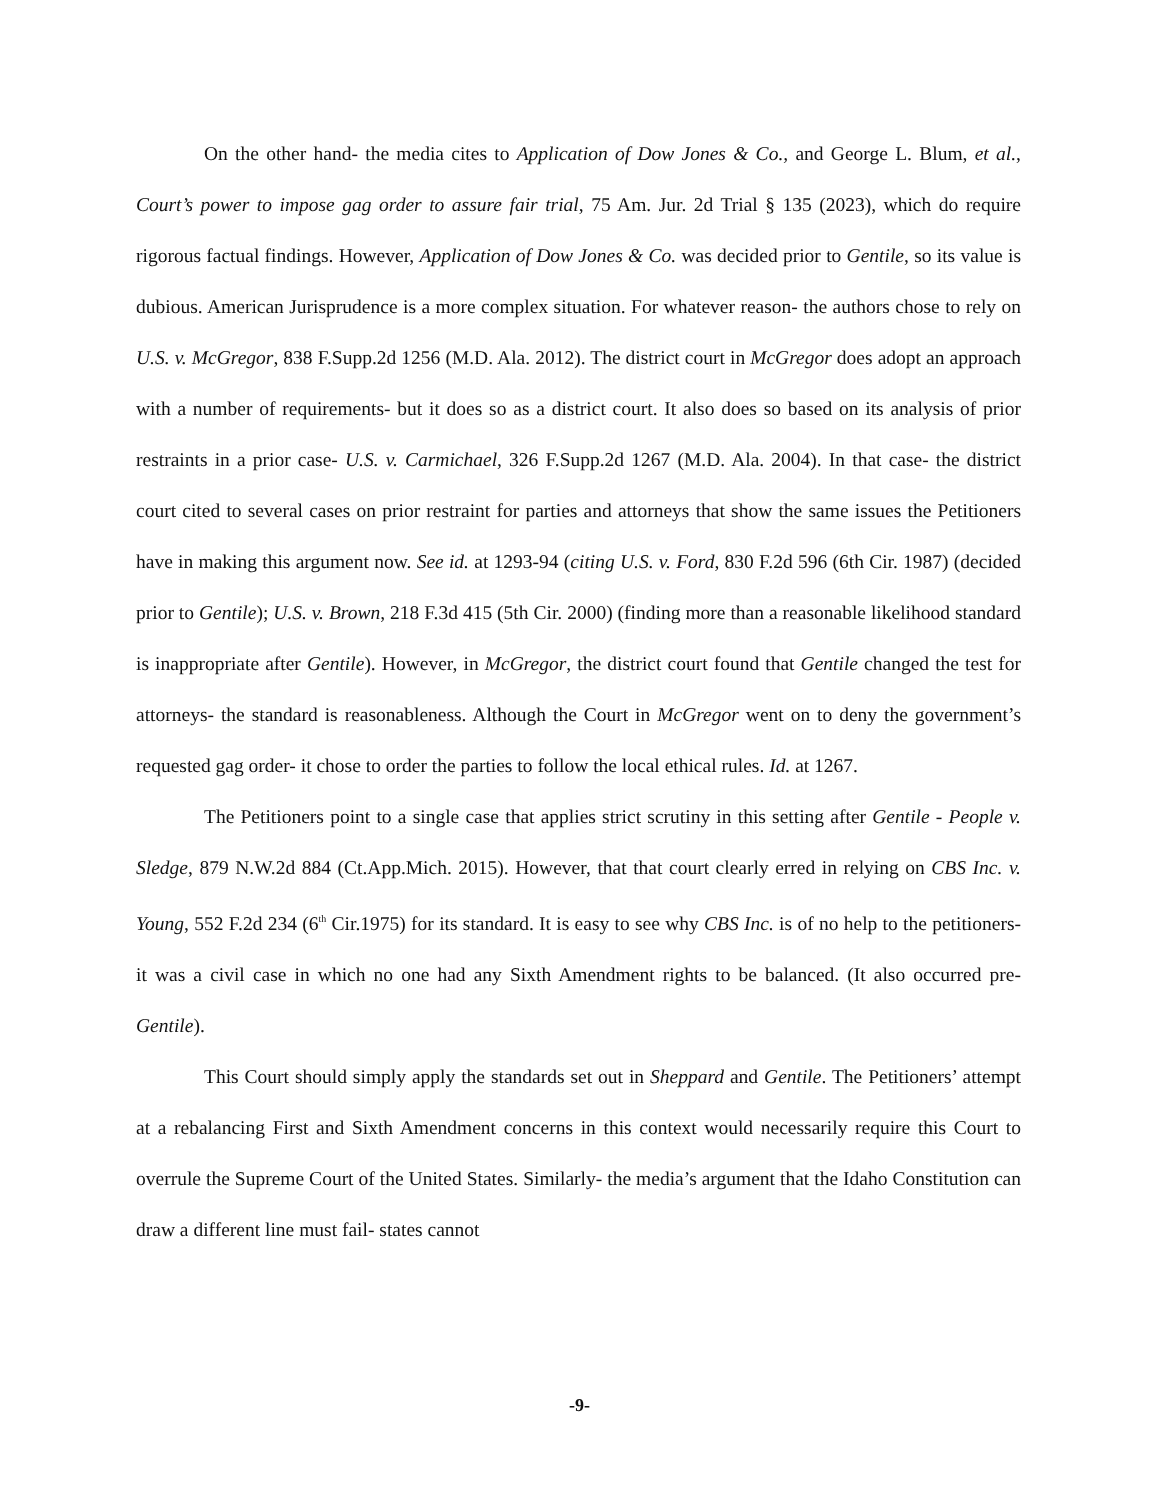On the other hand- the media cites to Application of Dow Jones & Co., and George L. Blum, et al., Court’s power to impose gag order to assure fair trial, 75 Am. Jur. 2d Trial § 135 (2023), which do require rigorous factual findings. However, Application of Dow Jones & Co. was decided prior to Gentile, so its value is dubious. American Jurisprudence is a more complex situation. For whatever reason- the authors chose to rely on U.S. v. McGregor, 838 F.Supp.2d 1256 (M.D. Ala. 2012). The district court in McGregor does adopt an approach with a number of requirements- but it does so as a district court. It also does so based on its analysis of prior restraints in a prior case- U.S. v. Carmichael, 326 F.Supp.2d 1267 (M.D. Ala. 2004). In that case- the district court cited to several cases on prior restraint for parties and attorneys that show the same issues the Petitioners have in making this argument now. See id. at 1293-94 (citing U.S. v. Ford, 830 F.2d 596 (6th Cir. 1987) (decided prior to Gentile); U.S. v. Brown, 218 F.3d 415 (5th Cir. 2000) (finding more than a reasonable likelihood standard is inappropriate after Gentile). However, in McGregor, the district court found that Gentile changed the test for attorneys- the standard is reasonableness. Although the Court in McGregor went on to deny the government’s requested gag order- it chose to order the parties to follow the local ethical rules. Id. at 1267.
The Petitioners point to a single case that applies strict scrutiny in this setting after Gentile - People v. Sledge, 879 N.W.2d 884 (Ct.App.Mich. 2015). However, that that court clearly erred in relying on CBS Inc. v. Young, 552 F.2d 234 (6<sup>th</sup> Cir.1975) for its standard. It is easy to see why CBS Inc. is of no help to the petitioners- it was a civil case in which no one had any Sixth Amendment rights to be balanced. (It also occurred pre-Gentile).
This Court should simply apply the standards set out in Sheppard and Gentile. The Petitioners’ attempt at a rebalancing First and Sixth Amendment concerns in this context would necessarily require this Court to overrule the Supreme Court of the United States. Similarly- the media’s argument that the Idaho Constitution can draw a different line must fail- states cannot
-9-